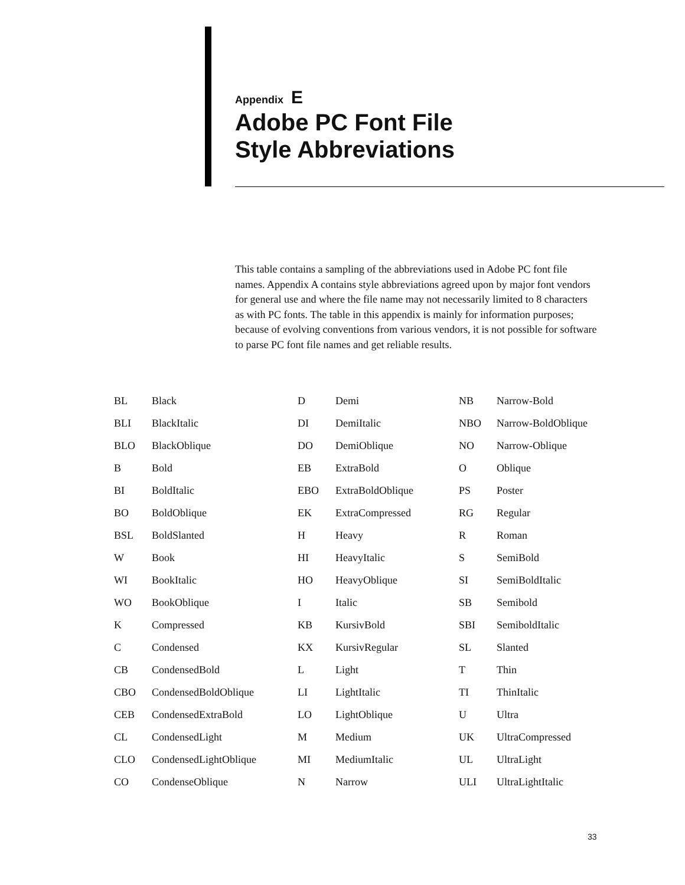Appendix E
Adobe PC Font File
Style Abbreviations
This table contains a sampling of the abbreviations used in Adobe PC font file names. Appendix A contains style abbreviations agreed upon by major font vendors for general use and where the file name may not necessarily limited to 8 characters as with PC fonts. The table in this appendix is mainly for information purposes; because of evolving conventions from various vendors, it is not possible for software to parse PC font file names and get reliable results.
| BL | Black | D | Demi | NB | Narrow-Bold |
| BLI | BlackItalic | DI | DemiItalic | NBO | Narrow-BoldOblique |
| BLO | BlackOblique | DO | DemiOblique | NO | Narrow-Oblique |
| B | Bold | EB | ExtraBold | O | Oblique |
| BI | BoldItalic | EBO | ExtraBoldOblique | PS | Poster |
| BO | BoldOblique | EK | ExtraCompressed | RG | Regular |
| BSL | BoldSlanted | H | Heavy | R | Roman |
| W | Book | HI | HeavyItalic | S | SemiBold |
| WI | BookItalic | HO | HeavyOblique | SI | SemiBoldItalic |
| WO | BookOblique | I | Italic | SB | Semibold |
| K | Compressed | KB | KursivBold | SBI | SemiboldItalic |
| C | Condensed | KX | KursivRegular | SL | Slanted |
| CB | CondensedBold | L | Light | T | Thin |
| CBO | CondensedBoldOblique | LI | LightItalic | TI | ThinItalic |
| CEB | CondensedExtraBold | LO | LightOblique | U | Ultra |
| CL | CondensedLight | M | Medium | UK | UltraCompressed |
| CLO | CondensedLightOblique | MI | MediumItalic | UL | UltraLight |
| CO | CondenseOblique | N | Narrow | ULI | UltraLightItalic |
33